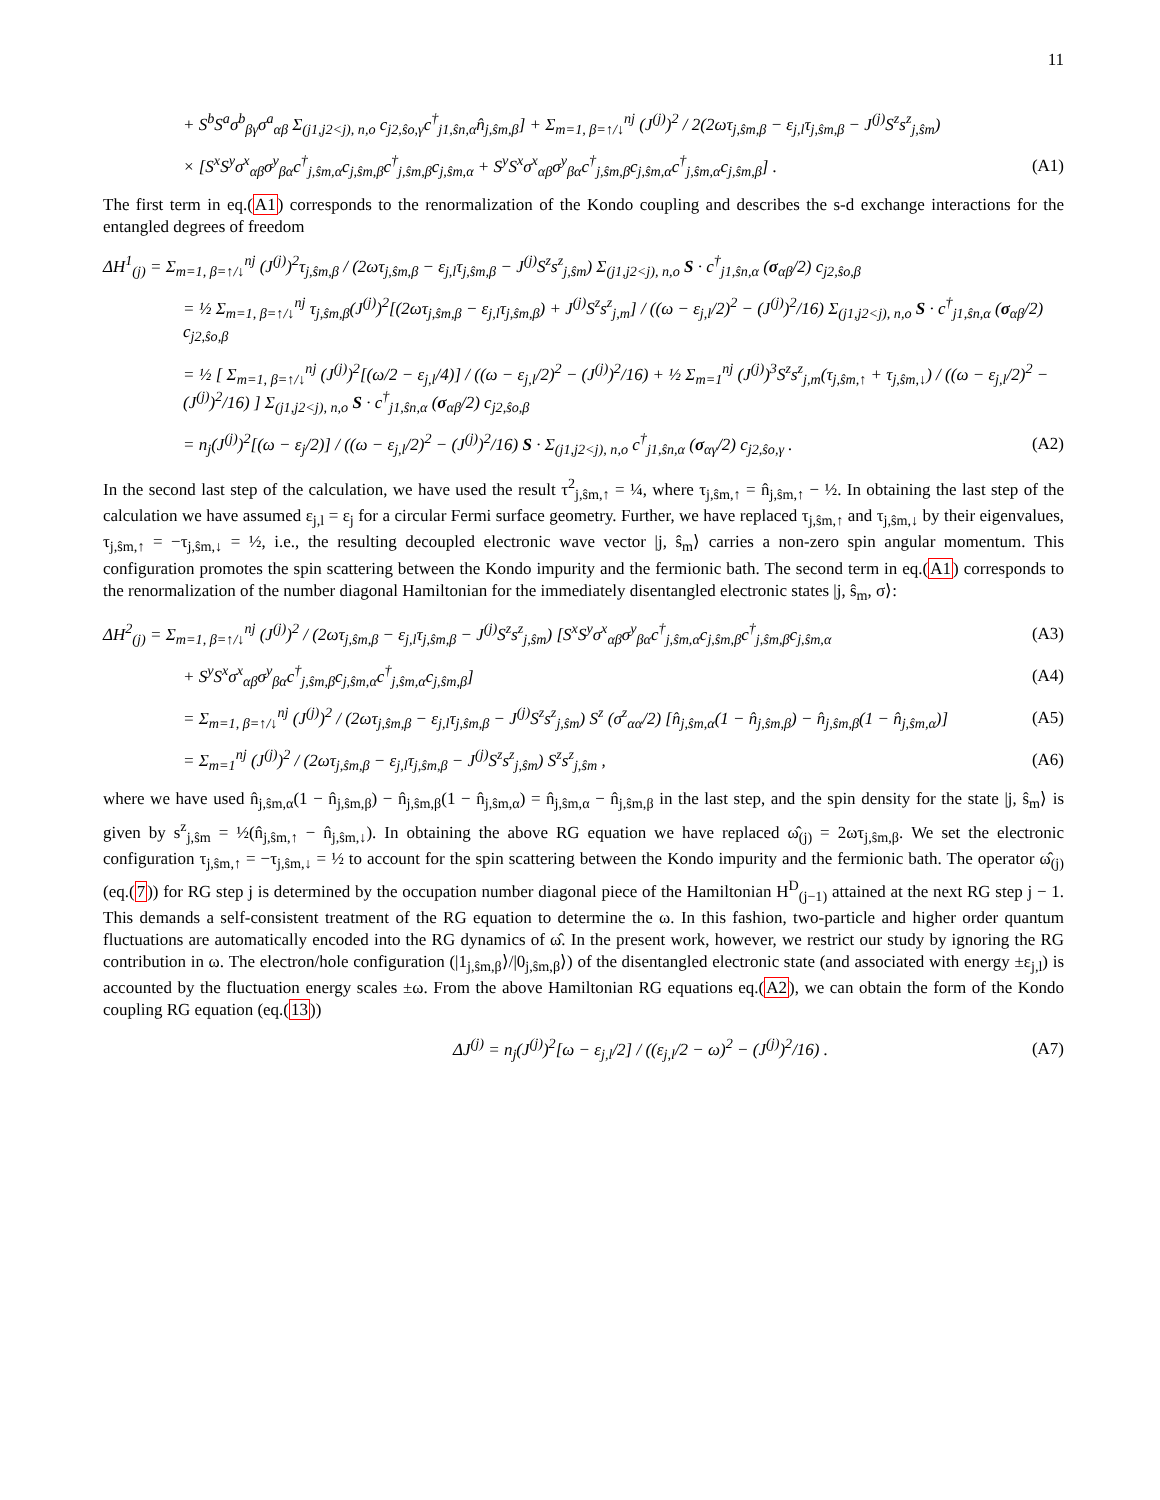11
+ S<sup>b</sup>S<sup>a</sup>σ<sup>b</sup><sub>βγ</sub>σ<sup>a</sup><sub>αβ</sub> Σ<sub>(j1,j2<j), n,o</sub> c<sub>j2,ŝo,γ</sub>c<sup>†</sup><sub>j1,ŝn,α</sub>n̂<sub>j,ŝm,β</sub>] + Σ<sub>m=1, β=↑/↓</sub><sup>nj</sup> (J<sup>(j)</sup>)<sup>2</sup> / 2(2ωτ<sub>j,ŝm,β</sub> − ε<sub>j,l</sub>τ<sub>j,ŝm,β</sub> − J<sup>(j)</sup>S<sup>z</sup>s<sup>z</sup><sub>j,ŝm</sub>)
× [S<sup>x</sup>S<sup>y</sup>σ<sup>x</sup><sub>αβ</sub>σ<sup>y</sup><sub>βα</sub>c<sup>†</sup><sub>j,ŝm,α</sub>c<sub>j,ŝm,β</sub>c<sup>†</sup><sub>j,ŝm,β</sub>c<sub>j,ŝm,α</sub> + S<sup>y</sup>S<sup>x</sup>σ<sup>x</sup><sub>αβ</sub>σ<sup>y</sup><sub>βα</sub>c<sup>†</sup><sub>j,ŝm,β</sub>c<sub>j,ŝm,α</sub>c<sup>†</sup><sub>j,ŝm,α</sub>c<sub>j,ŝm,β</sub>] .
(A1)
The first term in eq.(A1) corresponds to the renormalization of the Kondo coupling and describes the s-d exchange interactions for the entangled degrees of freedom
ΔH<sup>1</sup><sub>(j)</sub> = Σ<sub>m=1, β=↑/↓</sub><sup>nj</sup> (J<sup>(j)</sup>)<sup>2</sup>τ<sub>j,ŝm,β</sub> / (2ωτ<sub>j,ŝm,β</sub> − ε<sub>j,l</sub>τ<sub>j,ŝm,β</sub> − J<sup>(j)</sup>S<sup>z</sup>s<sup>z</sup><sub>j,ŝm</sub>) Σ<sub>(j1,j2<j), n,o</sub> S · c<sup>†</sup><sub>j1,ŝn,α</sub> (σ<sub>αβ</sub>/2) c<sub>j2,ŝo,β</sub>
= ½ Σ<sub>m=1, β=↑/↓</sub><sup>nj</sup> τ<sub>j,ŝm,β</sub>(J<sup>(j)</sup>)<sup>2</sup>[(2ωτ<sub>j,ŝm,β</sub> − ε<sub>j,l</sub>τ<sub>j,ŝm,β</sub>) + J<sup>(j)</sup>S<sup>z</sup>s<sup>z</sup><sub>j,m</sub>] / ((ω − ε<sub>j,l</sub>/2)<sup>2</sup> − (J<sup>(j)</sup>)<sup>2</sup>/16) Σ<sub>(j1,j2<j), n,o</sub> S · c<sup>†</sup><sub>j1,ŝn,α</sub> (σ<sub>αβ</sub>/2) c<sub>j2,ŝo,β</sub>
= ½ [ Σ<sub>m=1, β=↑/↓</sub><sup>nj</sup> (J<sup>(j)</sup>)<sup>2</sup>[(ω/2 − ε<sub>j,l</sub>/4)] / ((ω − ε<sub>j,l</sub>/2)<sup>2</sup> − (J<sup>(j)</sup>)<sup>2</sup>/16) + ½ Σ<sub>m=1</sub><sup>nj</sup> (J<sup>(j)</sup>)<sup>3</sup>S<sup>z</sup>s<sup>z</sup><sub>j,m</sub>(τ<sub>j,ŝm,↑</sub> + τ<sub>j,ŝm,↓</sub>) / ((ω − ε<sub>j,l</sub>/2)<sup>2</sup> − (J<sup>(j)</sup>)<sup>2</sup>/16) ] Σ<sub>(j1,j2<j), n,o</sub> S · c<sup>†</sup><sub>j1,ŝn,α</sub> (σ<sub>αβ</sub>/2) c<sub>j2,ŝo,β</sub>
= n<sub>j</sub>(J<sup>(j)</sup>)<sup>2</sup>[(ω − ε<sub>j</sub>/2)] / ((ω − ε<sub>j,l</sub>/2)<sup>2</sup> − (J<sup>(j)</sup>)<sup>2</sup>/16) S · Σ<sub>(j1,j2<j), n,o</sub> c<sup>†</sup><sub>j1,ŝn,α</sub> (σ<sub>αγ</sub>/2) c<sub>j2,ŝo,γ</sub> .
(A2)
In the second last step of the calculation, we have used the result τ<sup>2</sup><sub>j,ŝm,↑</sub> = ¼, where τ<sub>j,ŝm,↑</sub> = n̂<sub>j,ŝm,↑</sub> − ½. In obtaining the last step of the calculation we have assumed ε<sub>j,l</sub> = ε<sub>j</sub> for a circular Fermi surface geometry. Further, we have replaced τ<sub>j,ŝm,↑</sub> and τ<sub>j,ŝm,↓</sub> by their eigenvalues, τ<sub>j,ŝm,↑</sub> = −τ<sub>j,ŝm,↓</sub> = ½, i.e., the resulting decoupled electronic wave vector |j, ŝ<sub>m</sub>⟩ carries a non-zero spin angular momentum. This configuration promotes the spin scattering between the Kondo impurity and the fermionic bath. The second term in eq.(A1) corresponds to the renormalization of the number diagonal Hamiltonian for the immediately disentangled electronic states |j, ŝ<sub>m</sub>, σ⟩:
ΔH<sup>2</sup><sub>(j)</sub> = Σ<sub>m=1, β=↑/↓</sub><sup>nj</sup> (J<sup>(j)</sup>)<sup>2</sup> / (2ωτ<sub>j,ŝm,β</sub> − ε<sub>j,l</sub>τ<sub>j,ŝm,β</sub> − J<sup>(j)</sup>S<sup>z</sup>s<sup>z</sup><sub>j,ŝm</sub>) [S<sup>x</sup>S<sup>y</sup>σ<sup>x</sup><sub>αβ</sub>σ<sup>y</sup><sub>βα</sub>c<sup>†</sup><sub>j,ŝm,α</sub>c<sub>j,ŝm,β</sub>c<sup>†</sup><sub>j,ŝm,β</sub>c<sub>j,ŝm,α</sub>
(A3)
+ S<sup>y</sup>S<sup>x</sup>σ<sup>x</sup><sub>αβ</sub>σ<sup>y</sup><sub>βα</sub>c<sup>†</sup><sub>j,ŝm,β</sub>c<sub>j,ŝm,α</sub>c<sup>†</sup><sub>j,ŝm,α</sub>c<sub>j,ŝm,β</sub>]
(A4)
= Σ<sub>m=1, β=↑/↓</sub><sup>nj</sup> (J<sup>(j)</sup>)<sup>2</sup> / (2ωτ<sub>j,ŝm,β</sub> − ε<sub>j,l</sub>τ<sub>j,ŝm,β</sub> − J<sup>(j)</sup>S<sup>z</sup>s<sup>z</sup><sub>j,ŝm</sub>) S<sup>z</sup> (σ<sup>z</sup><sub>αα</sub>/2) [n̂<sub>j,ŝm,α</sub>(1 − n̂<sub>j,ŝm,β</sub>) − n̂<sub>j,ŝm,β</sub>(1 − n̂<sub>j,ŝm,α</sub>)]
(A5)
= Σ<sub>m=1</sub><sup>nj</sup> (J<sup>(j)</sup>)<sup>2</sup> / (2ωτ<sub>j,ŝm,β</sub> − ε<sub>j,l</sub>τ<sub>j,ŝm,β</sub> − J<sup>(j)</sup>S<sup>z</sup>s<sup>z</sup><sub>j,ŝm</sub>) S<sup>z</sup>s<sup>z</sup><sub>j,ŝm</sub> ,
(A6)
where we have used n̂<sub>j,ŝm,α</sub>(1 − n̂<sub>j,ŝm,β</sub>) − n̂<sub>j,ŝm,β</sub>(1 − n̂<sub>j,ŝm,α</sub>) = n̂<sub>j,ŝm,α</sub> − n̂<sub>j,ŝm,β</sub> in the last step, and the spin density for the state |j, ŝ<sub>m</sub>⟩ is given by s<sup>z</sup><sub>j,ŝm</sub> = ½(n̂<sub>j,ŝm,↑</sub> − n̂<sub>j,ŝm,↓</sub>). In obtaining the above RG equation we have replaced ω̂<sub>(j)</sub> = 2ωτ<sub>j,ŝm,β</sub>. We set the electronic configuration τ<sub>j,ŝm,↑</sub> = −τ<sub>j,ŝm,↓</sub> = ½ to account for the spin scattering between the Kondo impurity and the fermionic bath. The operator ω̂<sub>(j)</sub> (eq.(7)) for RG step j is determined by the occupation number diagonal piece of the Hamiltonian H<sup>D</sup><sub>(j−1)</sub> attained at the next RG step j − 1. This demands a self-consistent treatment of the RG equation to determine the ω. In this fashion, two-particle and higher order quantum fluctuations are automatically encoded into the RG dynamics of ω̂. In the present work, however, we restrict our study by ignoring the RG contribution in ω. The electron/hole configuration (|1<sub>j,ŝm,β</sub>⟩/|0<sub>j,ŝm,β</sub>⟩) of the disentangled electronic state (and associated with energy ±ε<sub>j,l</sub>) is accounted by the fluctuation energy scales ±ω. From the above Hamiltonian RG equations eq.(A2), we can obtain the form of the Kondo coupling RG equation (eq.(13))
ΔJ<sup>(j)</sup> = n<sub>j</sub>(J<sup>(j)</sup>)<sup>2</sup>[ω − ε<sub>j,l</sub>/2] / ((ε<sub>j,l</sub>/2 − ω)<sup>2</sup> − (J<sup>(j)</sup>)<sup>2</sup>/16) .
(A7)